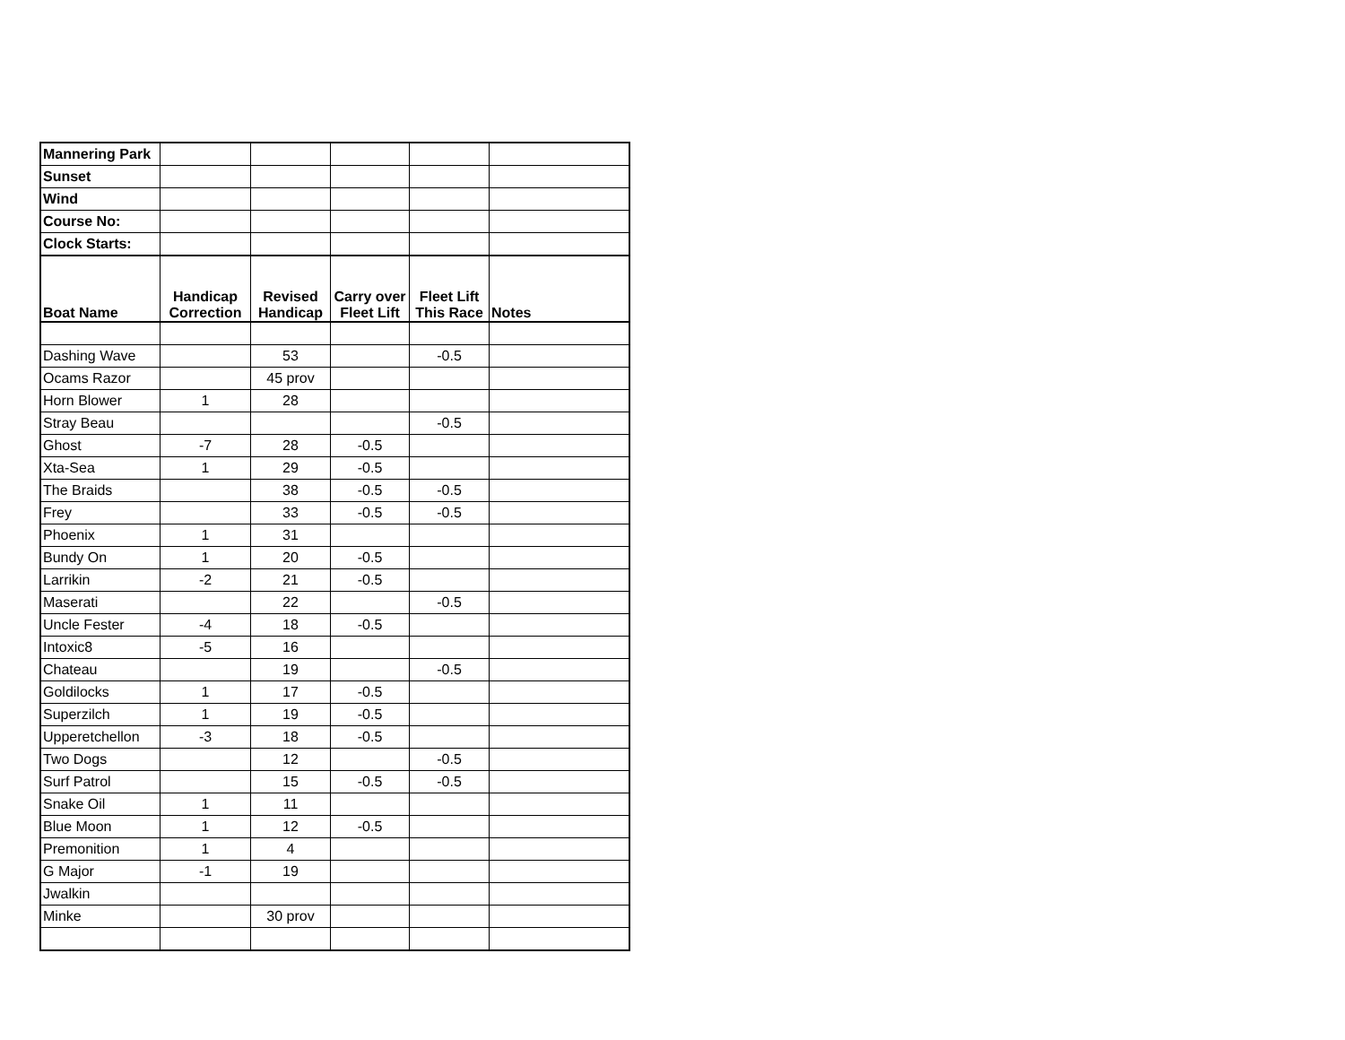| Mannering Park | | | | | |
| Sunset | | | | | |
| Wind | | | | | |
| Course No: | | | | | |
| Clock Starts: | | | | | |
| Boat Name | Handicap Correction | Revised Handicap | Carry over Fleet Lift | Fleet Lift This Race | Notes |
| Dashing Wave | | 53 | | -0.5 | |
| Ocams Razor | | 45 prov | | | |
| Horn Blower | 1 | 28 | | | |
| Stray Beau | | | | -0.5 | |
| Ghost | -7 | 28 | -0.5 | | |
| Xta-Sea | 1 | 29 | -0.5 | | |
| The Braids | | 38 | -0.5 | -0.5 | |
| Frey | | 33 | -0.5 | -0.5 | |
| Phoenix | 1 | 31 | | | |
| Bundy On | 1 | 20 | -0.5 | | |
| Larrikin | -2 | 21 | -0.5 | | |
| Maserati | | 22 | | -0.5 | |
| Uncle Fester | -4 | 18 | -0.5 | | |
| Intoxic8 | -5 | 16 | | | |
| Chateau | | 19 | | -0.5 | |
| Goldilocks | 1 | 17 | -0.5 | | |
| Superzilch | 1 | 19 | -0.5 | | |
| Upperetchellon | -3 | 18 | -0.5 | | |
| Two Dogs | | 12 | | -0.5 | |
| Surf Patrol | | 15 | -0.5 | -0.5 | |
| Snake Oil | 1 | 11 | | | |
| Blue Moon | 1 | 12 | -0.5 | | |
| Premonition | 1 | 4 | | | |
| G Major | -1 | 19 | | | |
| Jwalkin | | | | | |
| Minke | | 30 prov | | | |